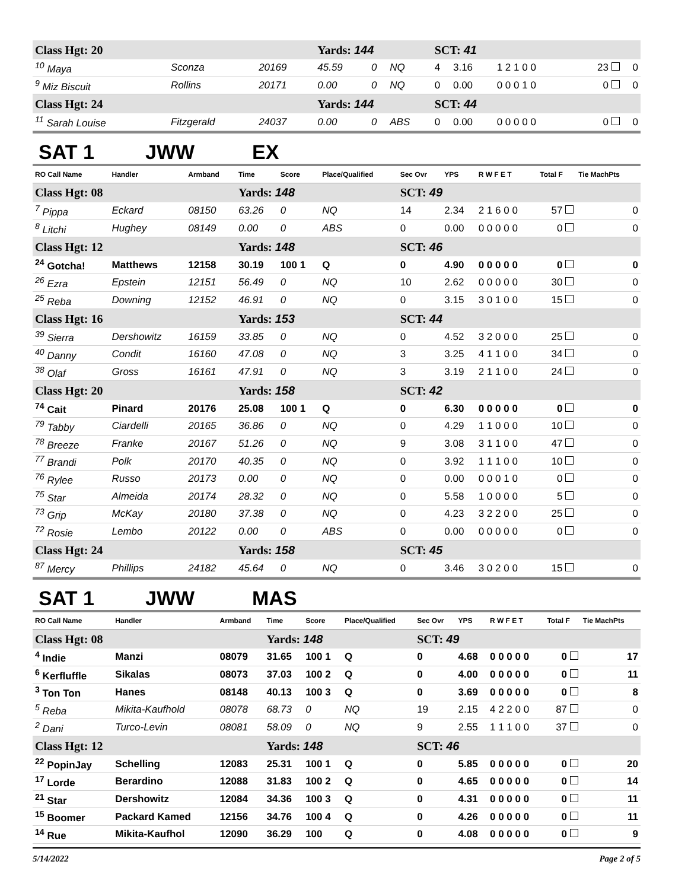| Class Hgt: 20 | | | Yards: 144 | | | SCT: 41 | | | | |
| <sup>10</sup> Maya | Sconza | 20169 | 45.59 | 0 | NQ | 4 | 3.16 | 1 2 1 0 0 | 23 | 0 |
| <sup>9</sup> Miz Biscuit | Rollins | 20171 | 0.00 | 0 | NQ | 0 | 0.00 | 0 0 0 1 0 | 0 | 0 |
| Class Hgt: 24 | | | Yards: 144 | | | SCT: 44 | | | | |
| <sup>11</sup> Sarah Louise | Fitzgerald | 24037 | 0.00 | 0 | ABS | 0 | 0.00 | 0 0 0 0 0 | 0 | 0 |
SAT 1 JWW EX
| RO Call Name | Handler | Armband | Time | Score | Place/Qualified | Sec Ovr | YPS | R W F E T | Total F | Tie MachPts |
| --- | --- | --- | --- | --- | --- | --- | --- | --- | --- | --- |
| Class Hgt: 08 | | | Yards: 148 | | | SCT: 49 | | | | |
| <sup>7</sup> Pippa | Eckard | 08150 | 63.26 | 0 | NQ | 14 | 2.34 | 2 1 6 0 0 | 57 | 0 |
| <sup>8</sup> Litchi | Hughey | 08149 | 0.00 | 0 | ABS | 0 | 0.00 | 0 0 0 0 0 | 0 | 0 |
| Class Hgt: 12 | | | Yards: 148 | | | SCT: 46 | | | | |
| <sup>24</sup> Gotcha! | Matthews | 12158 | 30.19 | 100 1 | Q | 0 | 4.90 | 0 0 0 0 0 | 0 | 0 |
| <sup>26</sup> Ezra | Epstein | 12151 | 56.49 | 0 | NQ | 10 | 2.62 | 0 0 0 0 0 | 30 | 0 |
| <sup>25</sup> Reba | Downing | 12152 | 46.91 | 0 | NQ | 0 | 3.15 | 3 0 1 0 0 | 15 | 0 |
| Class Hgt: 16 | | | Yards: 153 | | | SCT: 44 | | | | |
| <sup>39</sup> Sierra | Dershowitz | 16159 | 33.85 | 0 | NQ | 0 | 4.52 | 3 2 0 0 0 | 25 | 0 |
| <sup>40</sup> Danny | Condit | 16160 | 47.08 | 0 | NQ | 3 | 3.25 | 4 1 1 0 0 | 34 | 0 |
| <sup>38</sup> Olaf | Gross | 16161 | 47.91 | 0 | NQ | 3 | 3.19 | 2 1 1 0 0 | 24 | 0 |
| Class Hgt: 20 | | | Yards: 158 | | | SCT: 42 | | | | |
| <sup>74</sup> Cait | Pinard | 20176 | 25.08 | 100 1 | Q | 0 | 6.30 | 0 0 0 0 0 | 0 | 0 |
| <sup>79</sup> Tabby | Ciardelli | 20165 | 36.86 | 0 | NQ | 0 | 4.29 | 1 1 0 0 0 | 10 | 0 |
| <sup>78</sup> Breeze | Franke | 20167 | 51.26 | 0 | NQ | 9 | 3.08 | 3 1 1 0 0 | 47 | 0 |
| <sup>77</sup> Brandi | Polk | 20170 | 40.35 | 0 | NQ | 0 | 3.92 | 1 1 1 0 0 | 10 | 0 |
| <sup>76</sup> Rylee | Russo | 20173 | 0.00 | 0 | NQ | 0 | 0.00 | 0 0 0 1 0 | 0 | 0 |
| <sup>75</sup> Star | Almeida | 20174 | 28.32 | 0 | NQ | 0 | 5.58 | 1 0 0 0 0 | 5 | 0 |
| <sup>73</sup> Grip | McKay | 20180 | 37.38 | 0 | NQ | 0 | 4.23 | 3 2 2 0 0 | 25 | 0 |
| <sup>72</sup> Rosie | Lembo | 20122 | 0.00 | 0 | ABS | 0 | 0.00 | 0 0 0 0 0 | 0 | 0 |
| Class Hgt: 24 | | | Yards: 158 | | | SCT: 45 | | | | |
| <sup>87</sup> Mercy | Phillips | 24182 | 45.64 | 0 | NQ | 0 | 3.46 | 3 0 2 0 0 | 15 | 0 |
SAT 1 JWW MAS
| RO Call Name | Handler | Armband | Time | Score | Place/Qualified | Sec Ovr | YPS | R W F E T | Total F | Tie MachPts |
| --- | --- | --- | --- | --- | --- | --- | --- | --- | --- | --- |
| Class Hgt: 08 | | | Yards: 148 | | | SCT: 49 | | | | |
| <sup>4</sup> Indie | Manzi | 08079 | 31.65 | 100 1 | Q | 0 | 4.68 | 0 0 0 0 0 | 0 | 17 |
| <sup>6</sup> Kerfluffle | Sikalas | 08073 | 37.03 | 100 2 | Q | 0 | 4.00 | 0 0 0 0 0 | 0 | 11 |
| <sup>3</sup> Ton Ton | Hanes | 08148 | 40.13 | 100 3 | Q | 0 | 3.69 | 0 0 0 0 0 | 0 | 8 |
| <sup>5</sup> Reba | Mikita-Kaufhold | 08078 | 68.73 | 0 | NQ | 19 | 2.15 | 4 2 2 0 0 | 87 | 0 |
| <sup>2</sup> Dani | Turco-Levin | 08081 | 58.09 | 0 | NQ | 9 | 2.55 | 1 1 1 0 0 | 37 | 0 |
| Class Hgt: 12 | | | Yards: 148 | | | SCT: 46 | | | | |
| <sup>22</sup> PopinJay | Schelling | 12083 | 25.31 | 100 1 | Q | 0 | 5.85 | 0 0 0 0 0 | 0 | 20 |
| <sup>17</sup> Lorde | Berardino | 12088 | 31.83 | 100 2 | Q | 0 | 4.65 | 0 0 0 0 0 | 0 | 14 |
| <sup>21</sup> Star | Dershowitz | 12084 | 34.36 | 100 3 | Q | 0 | 4.31 | 0 0 0 0 0 | 0 | 11 |
| <sup>15</sup> Boomer | Packard Kamed | 12156 | 34.76 | 100 4 | Q | 0 | 4.26 | 0 0 0 0 0 | 0 | 11 |
| <sup>14</sup> Rue | Mikita-Kaufhol | 12090 | 36.29 | 100 | Q | 0 | 4.08 | 0 0 0 0 0 | 0 | 9 |
5/14/2022 Page 2 of 5